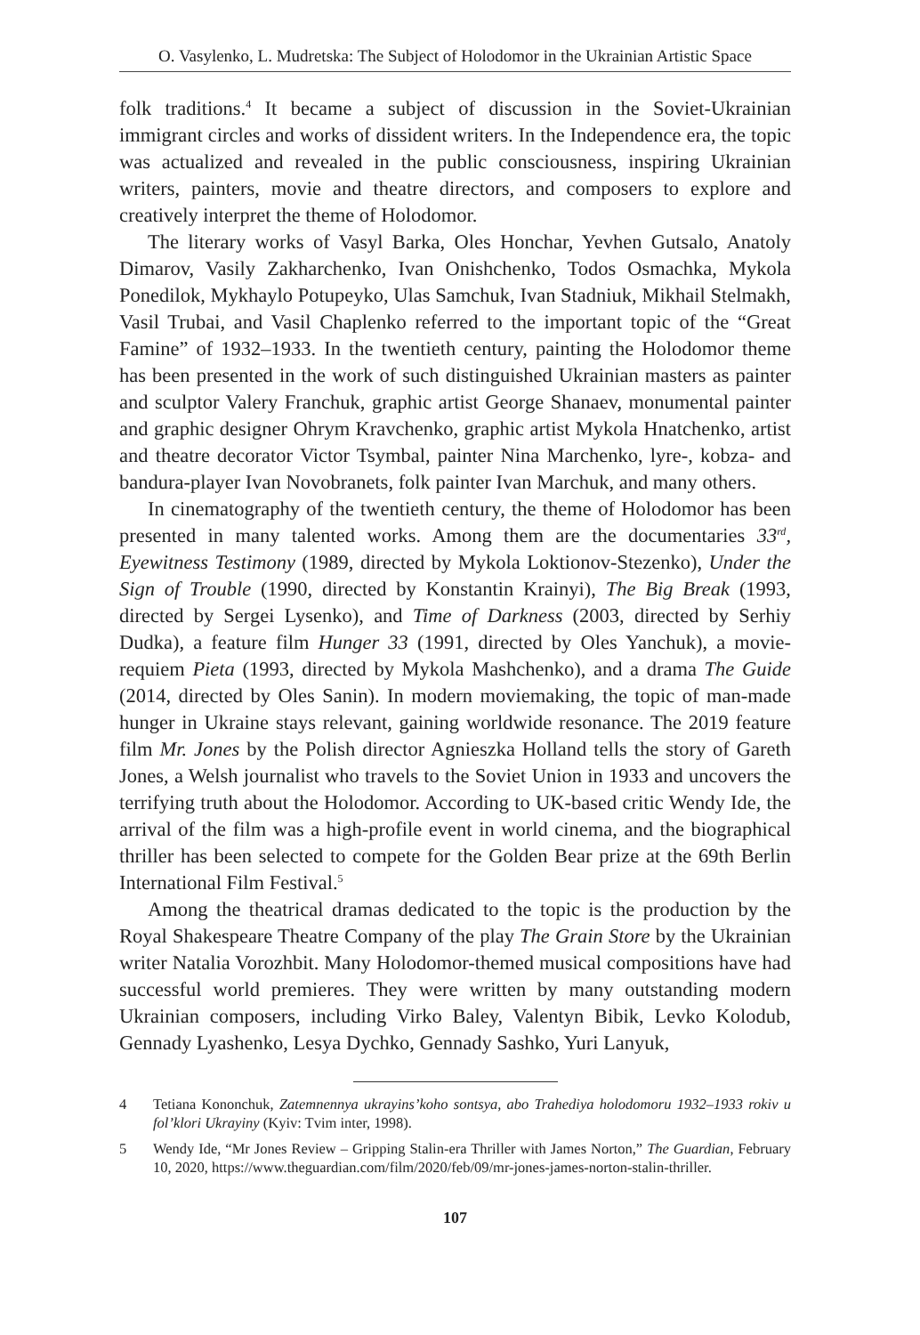O. Vasylenko, L. Mudretska: The Subject of Holodomor in the Ukrainian Artistic Space
folk traditions.<sup>4</sup> It became a subject of discussion in the Soviet-Ukrainian immigrant circles and works of dissident writers. In the Independence era, the topic was actualized and revealed in the public consciousness, inspiring Ukrainian writers, painters, movie and theatre directors, and composers to explore and creatively interpret the theme of Holodomor.
The literary works of Vasyl Barka, Oles Honchar, Yevhen Gutsalo, Anatoly Dimarov, Vasily Zakharchenko, Ivan Onishchenko, Todos Osmachka, Mykola Ponedilok, Mykhaylo Potupeyko, Ulas Samchuk, Ivan Stadniuk, Mikhail Stelmakh, Vasil Trubai, and Vasil Chaplenko referred to the important topic of the “Great Famine” of 1932–1933. In the twentieth century, painting the Holodomor theme has been presented in the work of such distinguished Ukrainian masters as painter and sculptor Valery Franchuk, graphic artist George Shanaev, monumental painter and graphic designer Ohrym Kravchenko, graphic artist Mykola Hnatchenko, artist and theatre decorator Victor Tsymbal, painter Nina Marchenko, lyre-, kobza- and bandura-player Ivan Novobranets, folk painter Ivan Marchuk, and many others.
In cinematography of the twentieth century, the theme of Holodomor has been presented in many talented works. Among them are the documentaries 33<sup>rd</sup>, Eyewitness Testimony (1989, directed by Mykola Loktionov-Stezenko), Under the Sign of Trouble (1990, directed by Konstantin Krainyi), The Big Break (1993, directed by Sergei Lysenko), and Time of Darkness (2003, directed by Serhiy Dudka), a feature film Hunger 33 (1991, directed by Oles Yanchuk), a movie-requiem Pieta (1993, directed by Mykola Mashchenko), and a drama The Guide (2014, directed by Oles Sanin). In modern moviemaking, the topic of man-made hunger in Ukraine stays relevant, gaining worldwide resonance. The 2019 feature film Mr. Jones by the Polish director Agnieszka Holland tells the story of Gareth Jones, a Welsh journalist who travels to the Soviet Union in 1933 and uncovers the terrifying truth about the Holodomor. According to UK-based critic Wendy Ide, the arrival of the film was a high-profile event in world cinema, and the biographical thriller has been selected to compete for the Golden Bear prize at the 69th Berlin International Film Festival.<sup>5</sup>
Among the theatrical dramas dedicated to the topic is the production by the Royal Shakespeare Theatre Company of the play The Grain Store by the Ukrainian writer Natalia Vorozhbit. Many Holodomor-themed musical compositions have had successful world premieres. They were written by many outstanding modern Ukrainian composers, including Virko Baley, Valentyn Bibik, Levko Kolodub, Gennady Lyashenko, Lesya Dychko, Gennady Sashko, Yuri Lanyuk,
4 Tetiana Kononchuk, Zatemnennya ukrayins’koho sontsya, abo Trahediya holodomoru 1932–1933 rokiv u fol’klori Ukrayiny (Kyiv: Tvim inter, 1998).
5 Wendy Ide, “Mr Jones Review – Gripping Stalin-era Thriller with James Norton,” The Guardian, February 10, 2020, https://www.theguardian.com/film/2020/feb/09/mr-jones-james-norton-stalin-thriller.
107